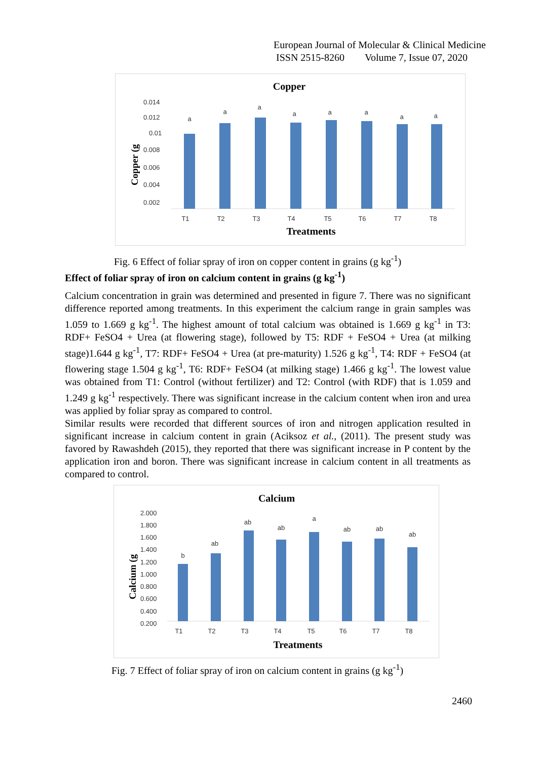European Journal of Molecular & Clinical Medicine
ISSN 2515-8260 Volume 7, Issue 07, 2020
Copper
0.014
0.012
0.01
0.008
0.006
0.004
0.002
Copper (g
a
a
a
a
a
a
a
a
T1
T2
T3
T4
T5
T6
T7
T8
Treatments
Fig. 6 Effect of foliar spray of iron on copper content in grains (g kg<sup>-1</sup>)
Effect of foliar spray of iron on calcium content in grains (g kg<sup>-1</sup>)
Calcium concentration in grain was determined and presented in figure 7. There was no significant difference reported among treatments. In this experiment the calcium range in grain samples was 1.059 to 1.669 g kg<sup>-1</sup>. The highest amount of total calcium was obtained is 1.669 g kg<sup>-1</sup> in T3: RDF+ FeSO4 + Urea (at flowering stage), followed by T5: RDF + FeSO4 + Urea (at milking stage)1.644 g kg<sup>-1</sup>, T7: RDF+ FeSO4 + Urea (at pre-maturity) 1.526 g kg<sup>-1</sup>, T4: RDF + FeSO4 (at flowering stage 1.504 g kg<sup>-1</sup>, T6: RDF+ FeSO4 (at milking stage) 1.466 g kg<sup>-1</sup>. The lowest value was obtained from T1: Control (without fertilizer) and T2: Control (with RDF) that is 1.059 and 1.249 g kg<sup>-1</sup> respectively. There was significant increase in the calcium content when iron and urea was applied by foliar spray as compared to control.
Similar results were recorded that different sources of iron and nitrogen application resulted in significant increase in calcium content in grain (Aciksoz et al., (2011). The present study was favored by Rawashdeh (2015), they reported that there was significant increase in P content by the application iron and boron. There was significant increase in calcium content in all treatments as compared to control.
Calcium
2.000
1.800
1.600
1.400
1.200
1.000
0.800
0.600
0.400
0.200
Calcium (g
b
ab
ab
ab
a
ab
ab
ab
T1
T2
T3
T4
T5
T6
T7
T8
Treatments
Fig. 7 Effect of foliar spray of iron on calcium content in grains (g kg<sup>-1</sup>)
2460